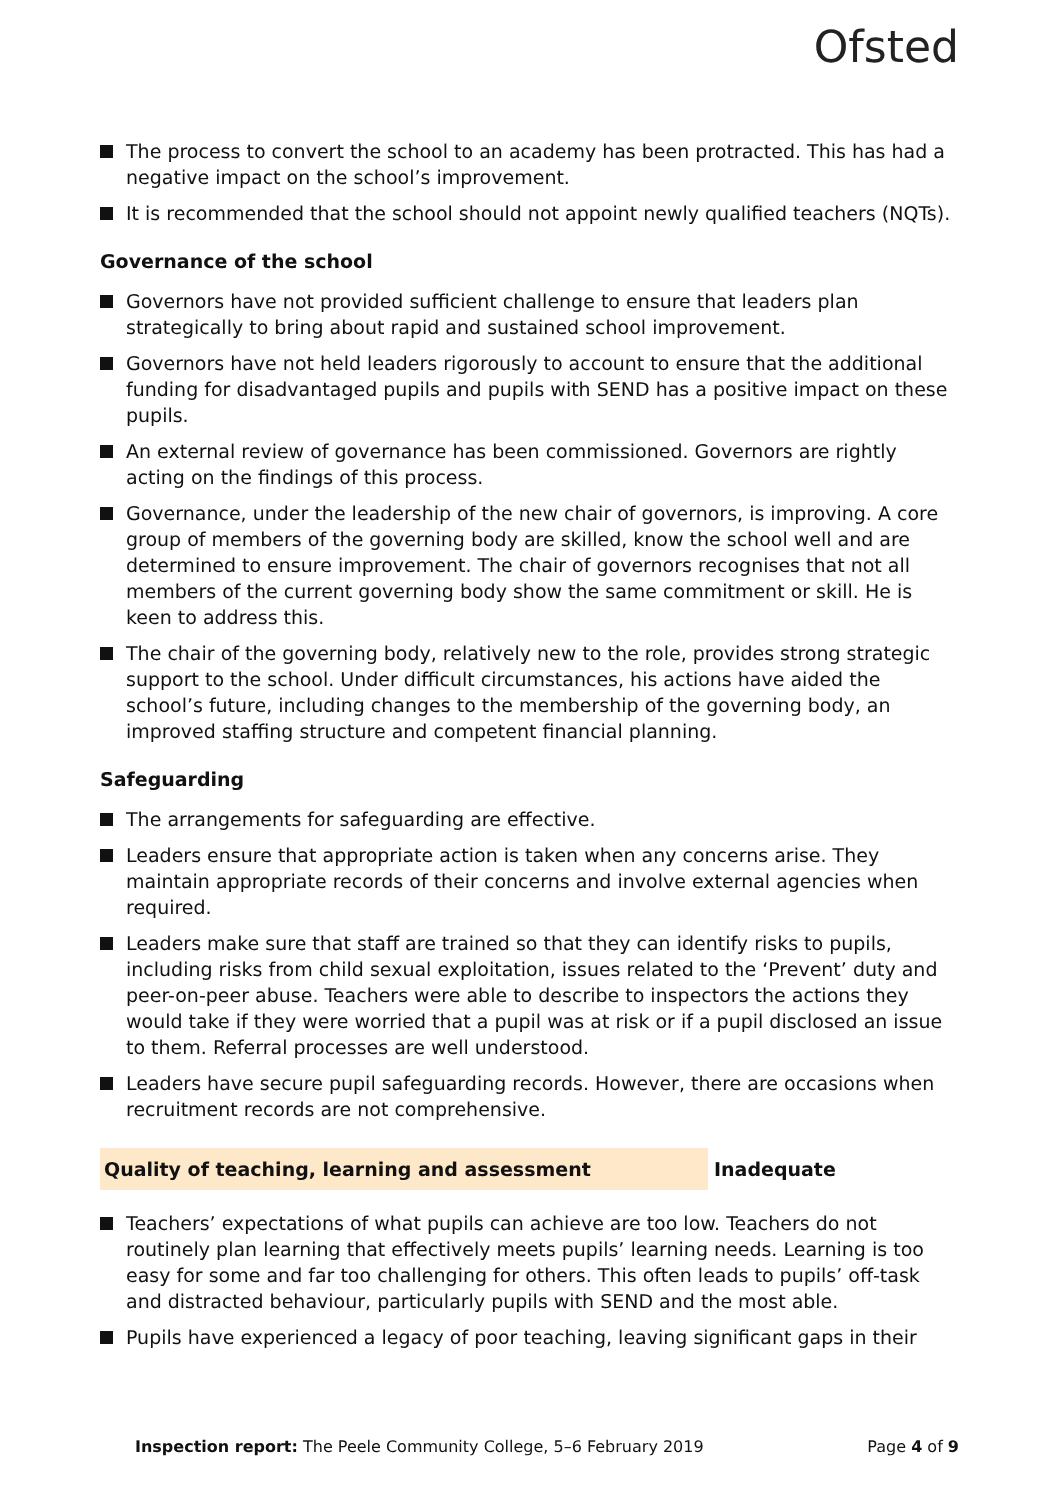Ofsted
The process to convert the school to an academy has been protracted. This has had a negative impact on the school’s improvement.
It is recommended that the school should not appoint newly qualified teachers (NQTs).
Governance of the school
Governors have not provided sufficient challenge to ensure that leaders plan strategically to bring about rapid and sustained school improvement.
Governors have not held leaders rigorously to account to ensure that the additional funding for disadvantaged pupils and pupils with SEND has a positive impact on these pupils.
An external review of governance has been commissioned. Governors are rightly acting on the findings of this process.
Governance, under the leadership of the new chair of governors, is improving. A core group of members of the governing body are skilled, know the school well and are determined to ensure improvement. The chair of governors recognises that not all members of the current governing body show the same commitment or skill. He is keen to address this.
The chair of the governing body, relatively new to the role, provides strong strategic support to the school. Under difficult circumstances, his actions have aided the school’s future, including changes to the membership of the governing body, an improved staffing structure and competent financial planning.
Safeguarding
The arrangements for safeguarding are effective.
Leaders ensure that appropriate action is taken when any concerns arise. They maintain appropriate records of their concerns and involve external agencies when required.
Leaders make sure that staff are trained so that they can identify risks to pupils, including risks from child sexual exploitation, issues related to the ‘Prevent’ duty and peer-on-peer abuse. Teachers were able to describe to inspectors the actions they would take if they were worried that a pupil was at risk or if a pupil disclosed an issue to them. Referral processes are well understood.
Leaders have secure pupil safeguarding records. However, there are occasions when recruitment records are not comprehensive.
Quality of teaching, learning and assessment Inadequate
Teachers’ expectations of what pupils can achieve are too low. Teachers do not routinely plan learning that effectively meets pupils’ learning needs. Learning is too easy for some and far too challenging for others. This often leads to pupils’ off-task and distracted behaviour, particularly pupils with SEND and the most able.
Pupils have experienced a legacy of poor teaching, leaving significant gaps in their
Inspection report: The Peele Community College, 5–6 February 2019
Page 4 of 9